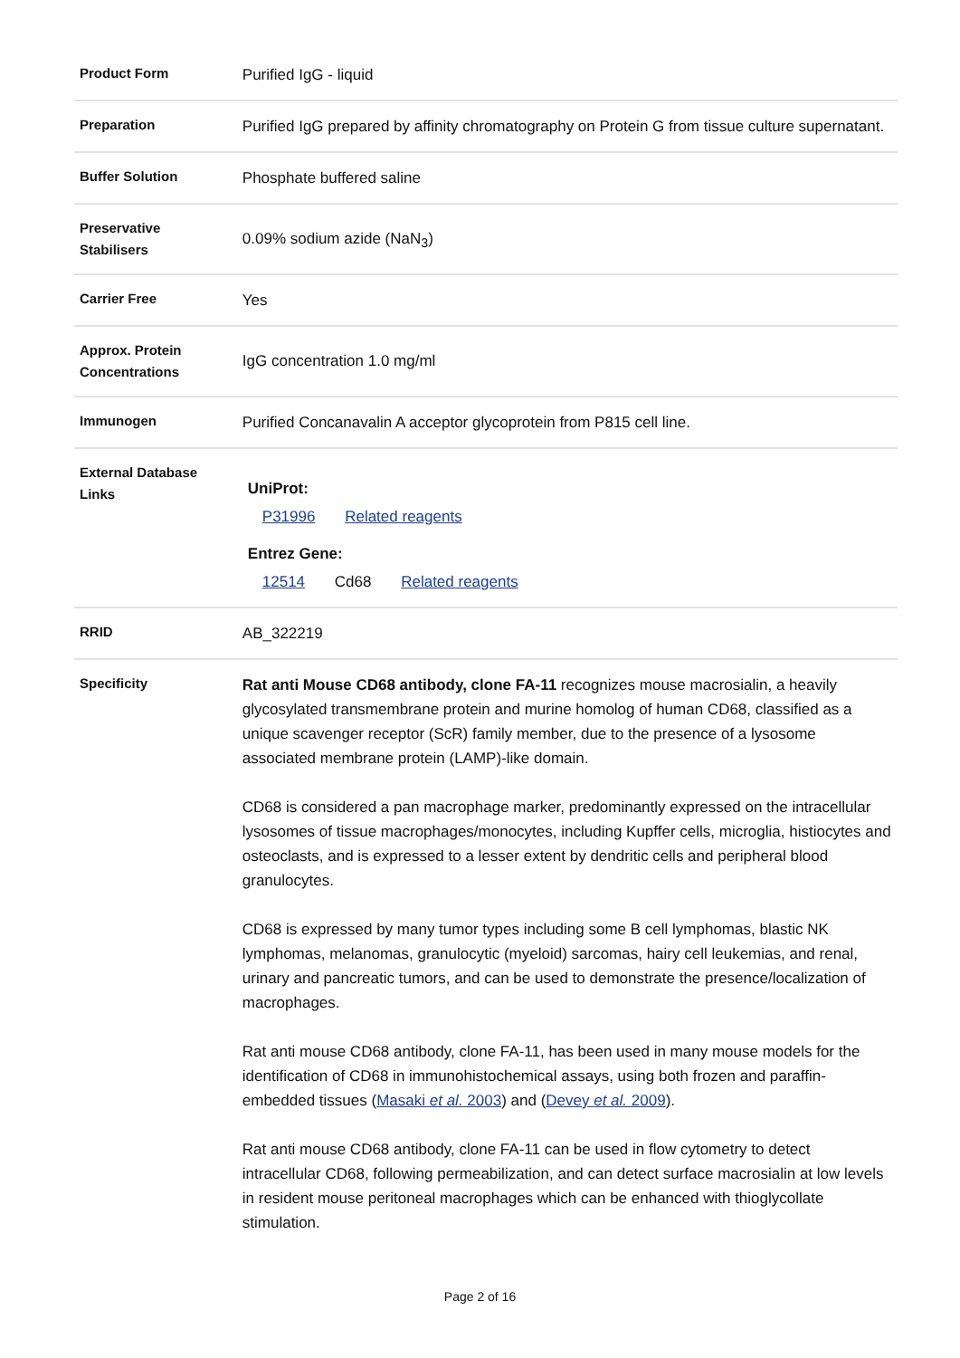| Product Form | Purified IgG - liquid |
| Preparation | Purified IgG prepared by affinity chromatography on Protein G from tissue culture supernatant. |
| Buffer Solution | Phosphate buffered saline |
| Preservative Stabilisers | 0.09% sodium azide (NaN<sub>3</sub>) |
| Carrier Free | Yes |
| Approx. Protein Concentrations | IgG concentration 1.0 mg/ml |
| Immunogen | Purified Concanavalin A acceptor glycoprotein from P815 cell line. |
| External Database Links | UniProt: P31996 Related reagents Entrez Gene: 12514 Cd68 Related reagents |
| RRID | AB_322219 |
| Specificity | Rat anti Mouse CD68 antibody, clone FA-11 recognizes mouse macrosialin, a heavily glycosylated transmembrane protein and murine homolog of human CD68, classified as a unique scavenger receptor (ScR) family member, due to the presence of a lysosome associated membrane protein (LAMP)-like domain. CD68 is considered a pan macrophage marker, predominantly expressed on the intracellular lysosomes of tissue macrophages/monocytes, including Kupffer cells, microglia, histiocytes and osteoclasts, and is expressed to a lesser extent by dendritic cells and peripheral blood granulocytes. CD68 is expressed by many tumor types including some B cell lymphomas, blastic NK lymphomas, melanomas, granulocytic (myeloid) sarcomas, hairy cell leukemias, and renal, urinary and pancreatic tumors, and can be used to demonstrate the presence/localization of macrophages. Rat anti mouse CD68 antibody, clone FA-11, has been used in many mouse models for the identification of CD68 in immunohistochemical assays, using both frozen and paraffin-embedded tissues ( Masaki et al. 2003 ) and ( Devey et al. 2009 ). Rat anti mouse CD68 antibody, clone FA-11 can be used in flow cytometry to detect intracellular CD68, following permeabilization, and can detect surface macrosialin at low levels in resident mouse peritoneal macrophages which can be enhanced with thioglycollate stimulation. |
Page 2 of 16